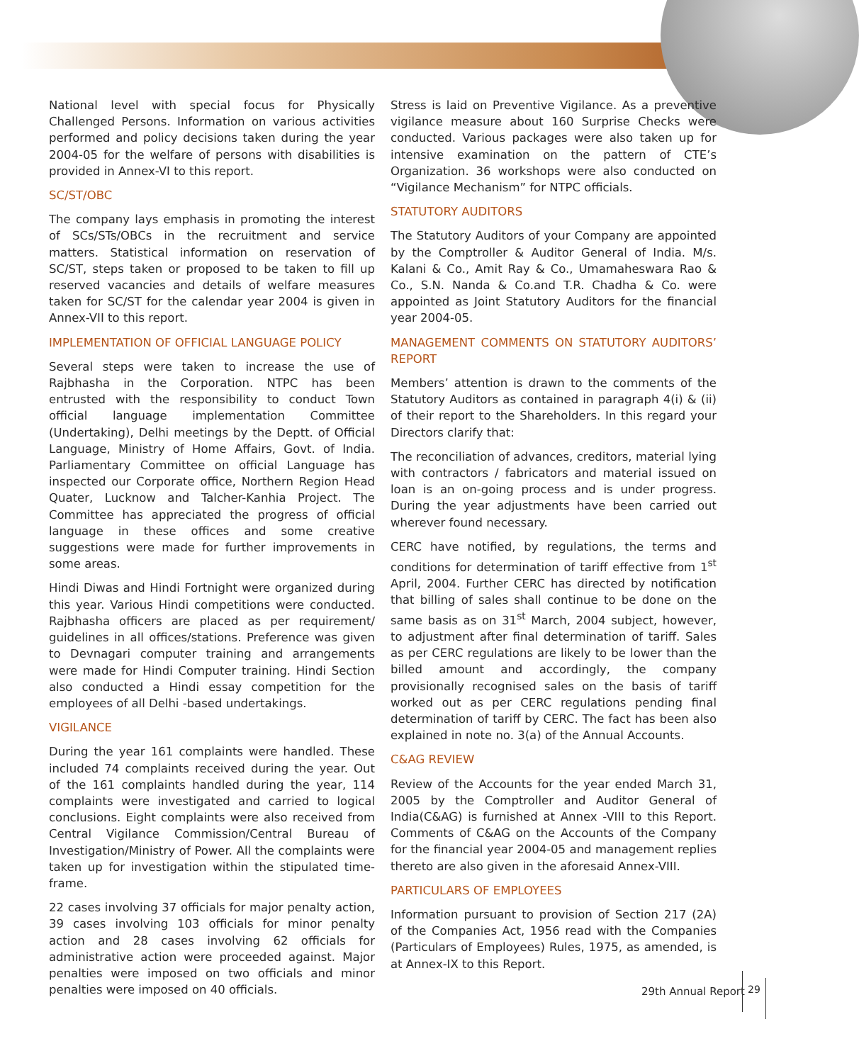National level with special focus for Physically Challenged Persons. Information on various activities performed and policy decisions taken during the year 2004-05 for the welfare of persons with disabilities is provided in Annex-VI to this report.
SC/ST/OBC
The company lays emphasis in promoting the interest of SCs/STs/OBCs in the recruitment and service matters. Statistical information on reservation of SC/ST, steps taken or proposed to be taken to fill up reserved vacancies and details of welfare measures taken for SC/ST for the calendar year 2004 is given in Annex-VII to this report.
IMPLEMENTATION OF OFFICIAL LANGUAGE POLICY
Several steps were taken to increase the use of Rajbhasha in the Corporation. NTPC has been entrusted with the responsibility to conduct Town official language implementation Committee (Undertaking), Delhi meetings by the Deptt. of Official Language, Ministry of Home Affairs, Govt. of India. Parliamentary Committee on official Language has inspected our Corporate office, Northern Region Head Quater, Lucknow and Talcher-Kanhia Project. The Committee has appreciated the progress of official language in these offices and some creative suggestions were made for further improvements in some areas.
Hindi Diwas and Hindi Fortnight were organized during this year. Various Hindi competitions were conducted. Rajbhasha officers are placed as per requirement/ guidelines in all offices/stations. Preference was given to Devnagari computer training and arrangements were made for Hindi Computer training. Hindi Section also conducted a Hindi essay competition for the employees of all Delhi -based undertakings.
VIGILANCE
During the year 161 complaints were handled. These included 74 complaints received during the year. Out of the 161 complaints handled during the year, 114 complaints were investigated and carried to logical conclusions. Eight complaints were also received from Central Vigilance Commission/Central Bureau of Investigation/Ministry of Power. All the complaints were taken up for investigation within the stipulated time-frame.
22 cases involving 37 officials for major penalty action, 39 cases involving 103 officials for minor penalty action and 28 cases involving 62 officials for administrative action were proceeded against. Major penalties were imposed on two officials and minor penalties were imposed on 40 officials.
Stress is laid on Preventive Vigilance. As a preventive vigilance measure about 160 Surprise Checks were conducted. Various packages were also taken up for intensive examination on the pattern of CTE’s Organization. 36 workshops were also conducted on “Vigilance Mechanism” for NTPC officials.
STATUTORY AUDITORS
The Statutory Auditors of your Company are appointed by the Comptroller & Auditor General of India. M/s. Kalani & Co., Amit Ray & Co., Umamaheswara Rao & Co., S.N. Nanda & Co.and T.R. Chadha & Co. were appointed as Joint Statutory Auditors for the financial year 2004-05.
MANAGEMENT COMMENTS ON STATUTORY AUDITORS’ REPORT
Members’ attention is drawn to the comments of the Statutory Auditors as contained in paragraph 4(i) & (ii) of their report to the Shareholders. In this regard your Directors clarify that:
The reconciliation of advances, creditors, material lying with contractors / fabricators and material issued on loan is an on-going process and is under progress. During the year adjustments have been carried out wherever found necessary.
CERC have notified, by regulations, the terms and conditions for determination of tariff effective from 1<sup>st</sup> April, 2004. Further CERC has directed by notification that billing of sales shall continue to be done on the same basis as on 31<sup>st</sup> March, 2004 subject, however, to adjustment after final determination of tariff. Sales as per CERC regulations are likely to be lower than the billed amount and accordingly, the company provisionally recognised sales on the basis of tariff worked out as per CERC regulations pending final determination of tariff by CERC. The fact has been also explained in note no. 3(a) of the Annual Accounts.
C&AG REVIEW
Review of the Accounts for the year ended March 31, 2005 by the Comptroller and Auditor General of India(C&AG) is furnished at Annex -VIII to this Report. Comments of C&AG on the Accounts of the Company for the financial year 2004-05 and management replies thereto are also given in the aforesaid Annex-VIII.
PARTICULARS OF EMPLOYEES
Information pursuant to provision of Section 217 (2A) of the Companies Act, 1956 read with the Companies (Particulars of Employees) Rules, 1975, as amended, is at Annex-IX to this Report.
29th Annual Report 29